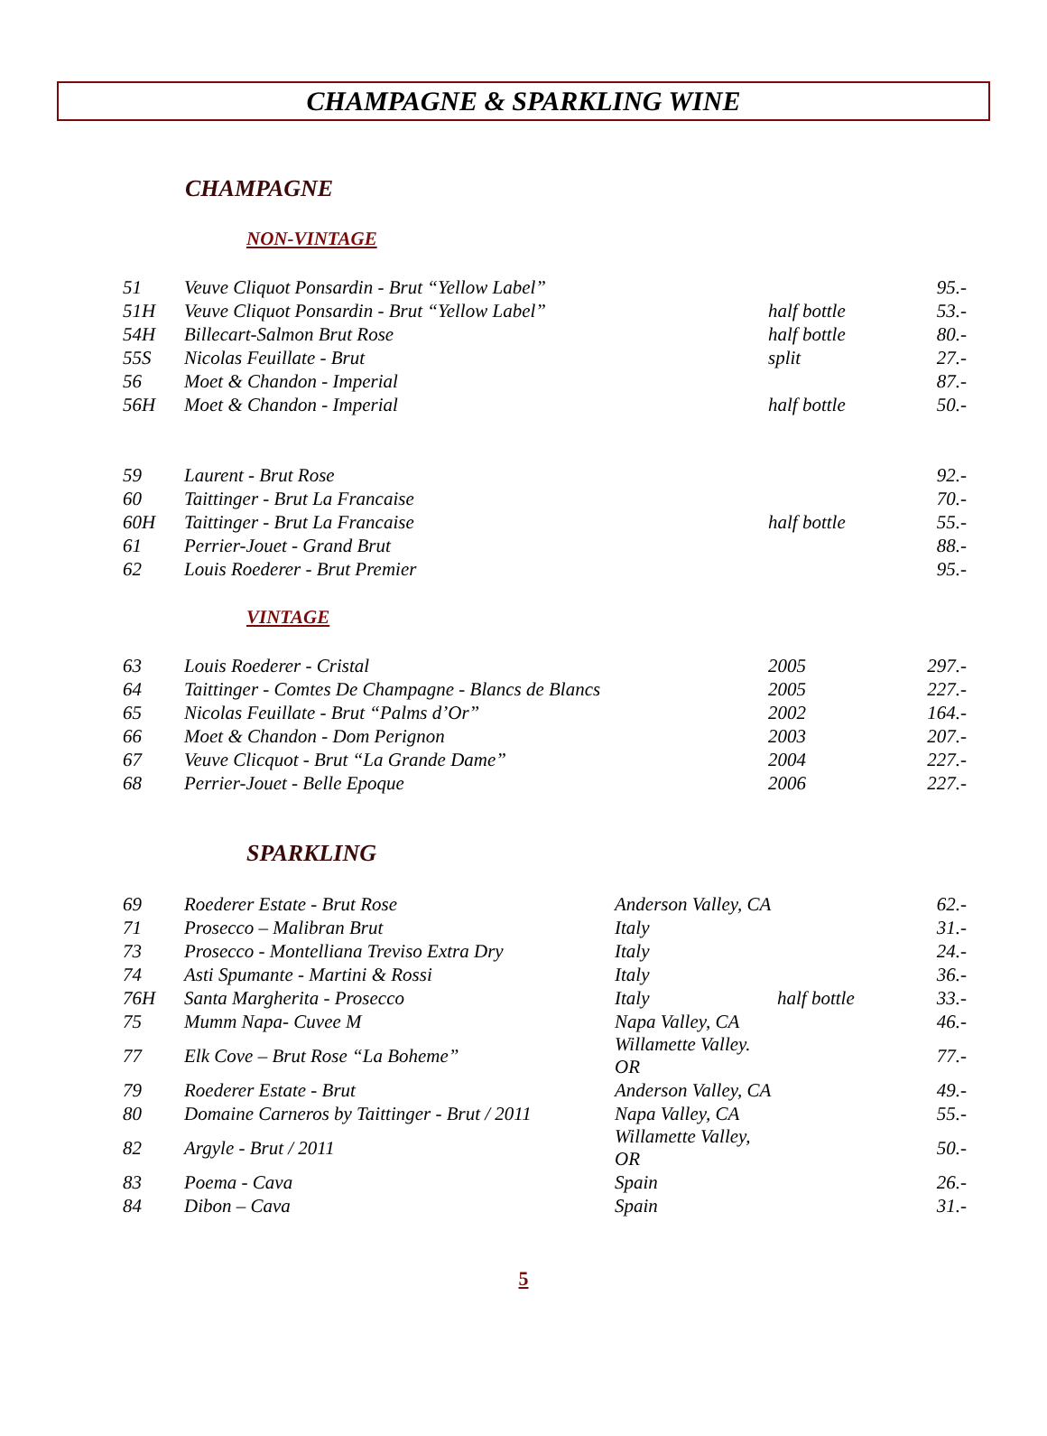CHAMPAGNE & SPARKLING WINE
CHAMPAGNE
NON-VINTAGE
| 51 | Veuve Cliquot Ponsardin - Brut “Yellow Label” | | 95.- |
| 51H | Veuve Cliquot Ponsardin - Brut “Yellow Label” | half bottle | 53.- |
| 54H | Billecart-Salmon Brut Rose | half bottle | 80.- |
| 55S | Nicolas Feuillate - Brut | split | 27.- |
| 56 | Moet & Chandon - Imperial | | 87.- |
| 56H | Moet & Chandon - Imperial | half bottle | 50.- |
| 59 | Laurent - Brut Rose | | 92.- |
| 60 | Taittinger - Brut La Francaise | | 70.- |
| 60H | Taittinger - Brut La Francaise | half bottle | 55.- |
| 61 | Perrier-Jouet - Grand Brut | | 88.- |
| 62 | Louis Roederer - Brut Premier | | 95.- |
VINTAGE
| 63 | Louis Roederer - Cristal | 2005 | 297.- |
| 64 | Taittinger - Comtes De Champagne - Blancs de Blancs | 2005 | 227.- |
| 65 | Nicolas Feuillate - Brut “Palms d’Or” | 2002 | 164.- |
| 66 | Moet & Chandon - Dom Perignon | 2003 | 207.- |
| 67 | Veuve Clicquot - Brut “La Grande Dame” | 2004 | 227.- |
| 68 | Perrier-Jouet - Belle Epoque | 2006 | 227.- |
SPARKLING
| 69 | Roederer Estate - Brut Rose | Anderson Valley, CA | | 62.- |
| 71 | Prosecco – Malibran Brut | Italy | | 31.- |
| 73 | Prosecco - Montelliana Treviso Extra Dry | Italy | | 24.- |
| 74 | Asti Spumante - Martini & Rossi | Italy | | 36.- |
| 76H | Santa Margherita - Prosecco | Italy | half bottle | 33.- |
| 75 | Mumm Napa- Cuvee M | Napa Valley, CA | | 46.- |
| 77 | Elk Cove – Brut Rose “La Boheme” | Willamette Valley. OR | | 77.- |
| 79 | Roederer Estate - Brut | Anderson Valley, CA | | 49.- |
| 80 | Domaine Carneros by Taittinger - Brut / 2011 | Napa Valley, CA | | 55.- |
| 82 | Argyle - Brut / 2011 | Willamette Valley, OR | | 50.- |
| 83 | Poema - Cava | Spain | | 26.- |
| 84 | Dibon – Cava | Spain | | 31.- |
5